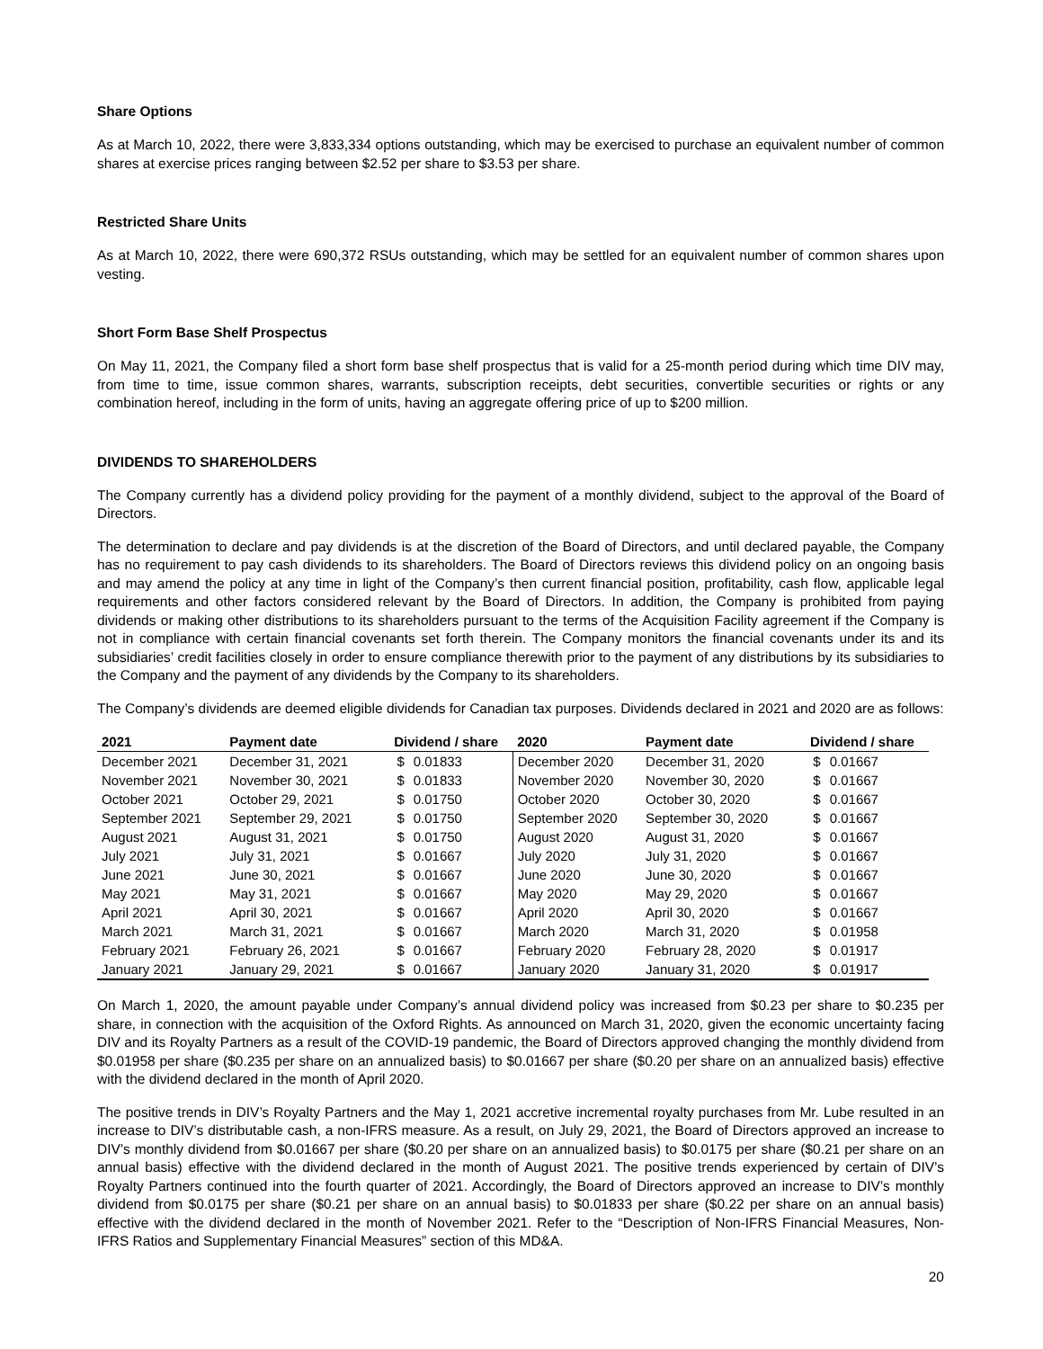Share Options
As at March 10, 2022, there were 3,833,334 options outstanding, which may be exercised to purchase an equivalent number of common shares at exercise prices ranging between $2.52 per share to $3.53 per share.
Restricted Share Units
As at March 10, 2022, there were 690,372 RSUs outstanding, which may be settled for an equivalent number of common shares upon vesting.
Short Form Base Shelf Prospectus
On May 11, 2021, the Company filed a short form base shelf prospectus that is valid for a 25-month period during which time DIV may, from time to time, issue common shares, warrants, subscription receipts, debt securities, convertible securities or rights or any combination hereof, including in the form of units, having an aggregate offering price of up to $200 million.
DIVIDENDS TO SHAREHOLDERS
The Company currently has a dividend policy providing for the payment of a monthly dividend, subject to the approval of the Board of Directors.
The determination to declare and pay dividends is at the discretion of the Board of Directors, and until declared payable, the Company has no requirement to pay cash dividends to its shareholders. The Board of Directors reviews this dividend policy on an ongoing basis and may amend the policy at any time in light of the Company’s then current financial position, profitability, cash flow, applicable legal requirements and other factors considered relevant by the Board of Directors. In addition, the Company is prohibited from paying dividends or making other distributions to its shareholders pursuant to the terms of the Acquisition Facility agreement if the Company is not in compliance with certain financial covenants set forth therein. The Company monitors the financial covenants under its and its subsidiaries’ credit facilities closely in order to ensure compliance therewith prior to the payment of any distributions by its subsidiaries to the Company and the payment of any dividends by the Company to its shareholders.
The Company’s dividends are deemed eligible dividends for Canadian tax purposes. Dividends declared in 2021 and 2020 are as follows:
| 2021 | Payment date | Dividend / share | | 2020 | Payment date | Dividend / share | |
| --- | --- | --- | --- | --- | --- | --- | --- |
| December 2021 | December 31, 2021 | $ | 0.01833 | December 2020 | December 31, 2020 | $ | 0.01667 |
| November 2021 | November 30, 2021 | $ | 0.01833 | November 2020 | November 30, 2020 | $ | 0.01667 |
| October 2021 | October 29, 2021 | $ | 0.01750 | October 2020 | October 30, 2020 | $ | 0.01667 |
| September 2021 | September 29, 2021 | $ | 0.01750 | September 2020 | September 30, 2020 | $ | 0.01667 |
| August 2021 | August 31, 2021 | $ | 0.01750 | August 2020 | August 31, 2020 | $ | 0.01667 |
| July 2021 | July 31, 2021 | $ | 0.01667 | July 2020 | July 31, 2020 | $ | 0.01667 |
| June 2021 | June 30, 2021 | $ | 0.01667 | June 2020 | June 30, 2020 | $ | 0.01667 |
| May 2021 | May 31, 2021 | $ | 0.01667 | May 2020 | May 29, 2020 | $ | 0.01667 |
| April 2021 | April 30, 2021 | $ | 0.01667 | April 2020 | April 30, 2020 | $ | 0.01667 |
| March 2021 | March 31, 2021 | $ | 0.01667 | March 2020 | March 31, 2020 | $ | 0.01958 |
| February 2021 | February 26, 2021 | $ | 0.01667 | February 2020 | February 28, 2020 | $ | 0.01917 |
| January 2021 | January 29, 2021 | $ | 0.01667 | January 2020 | January 31, 2020 | $ | 0.01917 |
On March 1, 2020, the amount payable under Company’s annual dividend policy was increased from $0.23 per share to $0.235 per share, in connection with the acquisition of the Oxford Rights. As announced on March 31, 2020, given the economic uncertainty facing DIV and its Royalty Partners as a result of the COVID-19 pandemic, the Board of Directors approved changing the monthly dividend from $0.01958 per share ($0.235 per share on an annualized basis) to $0.01667 per share ($0.20 per share on an annualized basis) effective with the dividend declared in the month of April 2020.
The positive trends in DIV’s Royalty Partners and the May 1, 2021 accretive incremental royalty purchases from Mr. Lube resulted in an increase to DIV’s distributable cash, a non-IFRS measure. As a result, on July 29, 2021, the Board of Directors approved an increase to DIV’s monthly dividend from $0.01667 per share ($0.20 per share on an annualized basis) to $0.0175 per share ($0.21 per share on an annual basis) effective with the dividend declared in the month of August 2021. The positive trends experienced by certain of DIV’s Royalty Partners continued into the fourth quarter of 2021. Accordingly, the Board of Directors approved an increase to DIV’s monthly dividend from $0.0175 per share ($0.21 per share on an annual basis) to $0.01833 per share ($0.22 per share on an annual basis) effective with the dividend declared in the month of November 2021. Refer to the “Description of Non-IFRS Financial Measures, Non-IFRS Ratios and Supplementary Financial Measures” section of this MD&A.
20